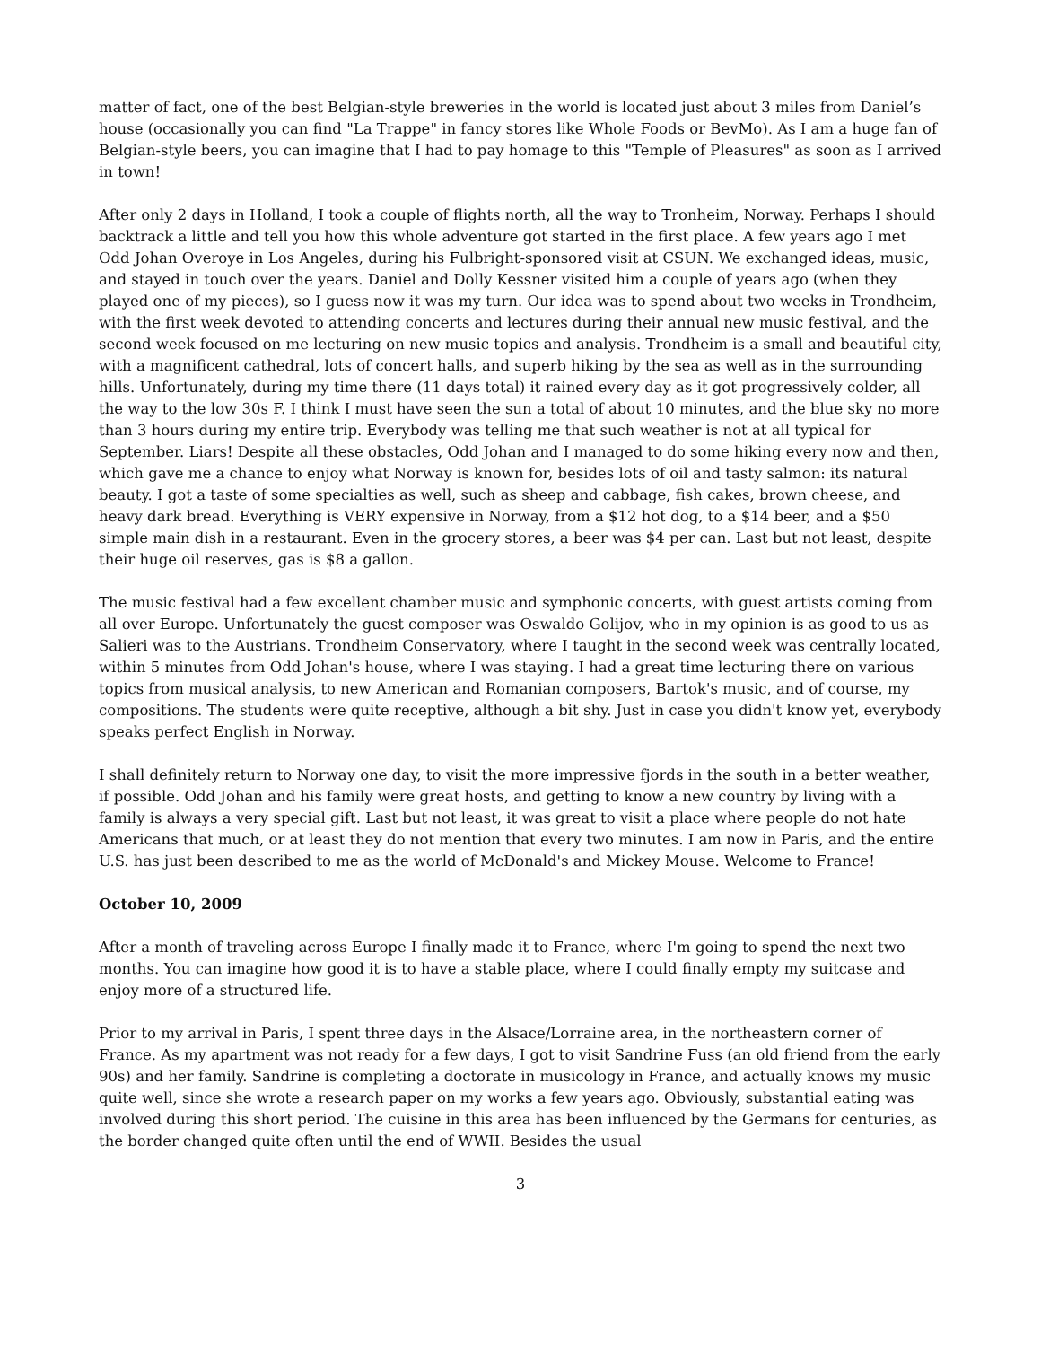matter of fact, one of the best Belgian-style breweries in the world is located just about 3 miles from Daniel’s house (occasionally you can find "La Trappe" in fancy stores like Whole Foods or BevMo). As I am a huge fan of Belgian-style beers, you can imagine that I had to pay homage to this "Temple of Pleasures" as soon as I arrived in town!
After only 2 days in Holland, I took a couple of flights north, all the way to Tronheim, Norway. Perhaps I should backtrack a little and tell you how this whole adventure got started in the first place. A few years ago I met Odd Johan Overoye in Los Angeles, during his Fulbright-sponsored visit at CSUN. We exchanged ideas, music, and stayed in touch over the years. Daniel and Dolly Kessner visited him a couple of years ago (when they played one of my pieces), so I guess now it was my turn. Our idea was to spend about two weeks in Trondheim, with the first week devoted to attending concerts and lectures during their annual new music festival, and the second week focused on me lecturing on new music topics and analysis. Trondheim is a small and beautiful city, with a magnificent cathedral, lots of concert halls, and superb hiking by the sea as well as in the surrounding hills. Unfortunately, during my time there (11 days total) it rained every day as it got progressively colder, all the way to the low 30s F. I think I must have seen the sun a total of about 10 minutes, and the blue sky no more than 3 hours during my entire trip. Everybody was telling me that such weather is not at all typical for September. Liars! Despite all these obstacles, Odd Johan and I managed to do some hiking every now and then, which gave me a chance to enjoy what Norway is known for, besides lots of oil and tasty salmon: its natural beauty. I got a taste of some specialties as well, such as sheep and cabbage, fish cakes, brown cheese, and heavy dark bread. Everything is VERY expensive in Norway, from a $12 hot dog, to a $14 beer, and a $50 simple main dish in a restaurant. Even in the grocery stores, a beer was $4 per can. Last but not least, despite their huge oil reserves, gas is $8 a gallon.
The music festival had a few excellent chamber music and symphonic concerts, with guest artists coming from all over Europe. Unfortunately the guest composer was Oswaldo Golijov, who in my opinion is as good to us as Salieri was to the Austrians. Trondheim Conservatory, where I taught in the second week was centrally located, within 5 minutes from Odd Johan's house, where I was staying. I had a great time lecturing there on various topics from musical analysis, to new American and Romanian composers, Bartok's music, and of course, my compositions. The students were quite receptive, although a bit shy. Just in case you didn't know yet, everybody speaks perfect English in Norway.
I shall definitely return to Norway one day, to visit the more impressive fjords in the south in a better weather, if possible. Odd Johan and his family were great hosts, and getting to know a new country by living with a family is always a very special gift. Last but not least, it was great to visit a place where people do not hate Americans that much, or at least they do not mention that every two minutes. I am now in Paris, and the entire U.S. has just been described to me as the world of McDonald's and Mickey Mouse. Welcome to France!
October 10, 2009
After a month of traveling across Europe I finally made it to France, where I'm going to spend the next two months. You can imagine how good it is to have a stable place, where I could finally empty my suitcase and enjoy more of a structured life.
Prior to my arrival in Paris, I spent three days in the Alsace/Lorraine area, in the northeastern corner of France. As my apartment was not ready for a few days, I got to visit Sandrine Fuss (an old friend from the early 90s) and her family. Sandrine is completing a doctorate in musicology in France, and actually knows my music quite well, since she wrote a research paper on my works a few years ago. Obviously, substantial eating was involved during this short period. The cuisine in this area has been influenced by the Germans for centuries, as the border changed quite often until the end of WWII. Besides the usual
3